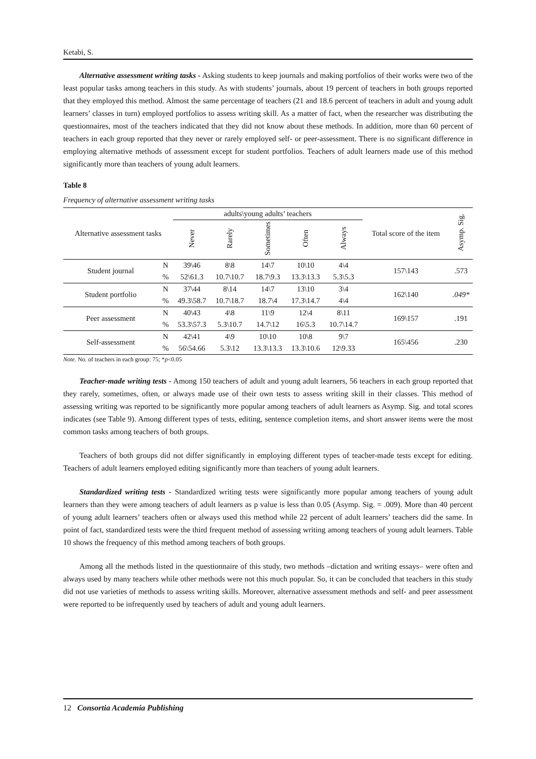Ketabi, S.
Alternative assessment writing tasks - Asking students to keep journals and making portfolios of their works were two of the least popular tasks among teachers in this study. As with students’ journals, about 19 percent of teachers in both groups reported that they employed this method. Almost the same percentage of teachers (21 and 18.6 percent of teachers in adult and young adult learners’ classes in turn) employed portfolios to assess writing skill. As a matter of fact, when the researcher was distributing the questionnaires, most of the teachers indicated that they did not know about these methods. In addition, more than 60 percent of teachers in each group reported that they never or rarely employed self- or peer-assessment. There is no significant difference in employing alternative methods of assessment except for student portfolios. Teachers of adult learners made use of this method significantly more than teachers of young adult learners.
Table 8
Frequency of alternative assessment writing tasks
| Alternative assessment tasks | | adults\young adults’ teachers | | | | | Total score of the item | Asymp. Sig. |
| --- | --- | --- | --- | --- | --- | --- | --- | --- |
| | | Never | Rarely | Sometimes | Often | Always | | |
| Student journal | N | 39\46 | 8\8 | 14\7 | 10\10 | 4\4 | 157\143 | .573 |
| | % | 52\61.3 | 10.7\10.7 | 18.7\9.3 | 13.3\13.3 | 5.3\5.3 | | |
| Student portfolio | N | 37\44 | 8\14 | 14\7 | 13\10 | 3\4 | 162\140 | .049* |
| | % | 49.3\58.7 | 10.7\18.7 | 18.7\4 | 17.3\14.7 | 4\4 | | |
| Peer assessment | N | 40\43 | 4\8 | 11\9 | 12\4 | 8\11 | 169\157 | .191 |
| | % | 53.3\57.3 | 5.3\10.7 | 14.7\12 | 16\5.3 | 10.7\14.7 | | |
| Self-assessment | N | 42\41 | 4\9 | 10\10 | 10\8 | 9\7 | 165\456 | .230 |
| | % | 56\54.66 | 5.3\12 | 13.3\13.3 | 13.3\10.6 | 12\9.33 | | |
Note. No. of teachers in each group: 75; *p<0.05
Teacher-made writing tests - Among 150 teachers of adult and young adult learners, 56 teachers in each group reported that they rarely, sometimes, often, or always made use of their own tests to assess writing skill in their classes. This method of assessing writing was reported to be significantly more popular among teachers of adult learners as Asymp. Sig. and total scores indicates (see Table 9). Among different types of tests, editing, sentence completion items, and short answer items were the most common tasks among teachers of both groups.
Teachers of both groups did not differ significantly in employing different types of teacher-made tests except for editing. Teachers of adult learners employed editing significantly more than teachers of young adult learners.
Standardized writing tests - Standardized writing tests were significantly more popular among teachers of young adult learners than they were among teachers of adult learners as p value is less than 0.05 (Asymp. Sig. = .009). More than 40 percent of young adult learners’ teachers often or always used this method while 22 percent of adult learners’ teachers did the same. In point of fact, standardized tests were the third frequent method of assessing writing among teachers of young adult learners. Table 10 shows the frequency of this method among teachers of both groups.
Among all the methods listed in the questionnaire of this study, two methods –dictation and writing essays– were often and always used by many teachers while other methods were not this much popular. So, it can be concluded that teachers in this study did not use varieties of methods to assess writing skills. Moreover, alternative assessment methods and self- and peer assessment were reported to be infrequently used by teachers of adult and young adult learners.
12 Consortia Academia Publishing